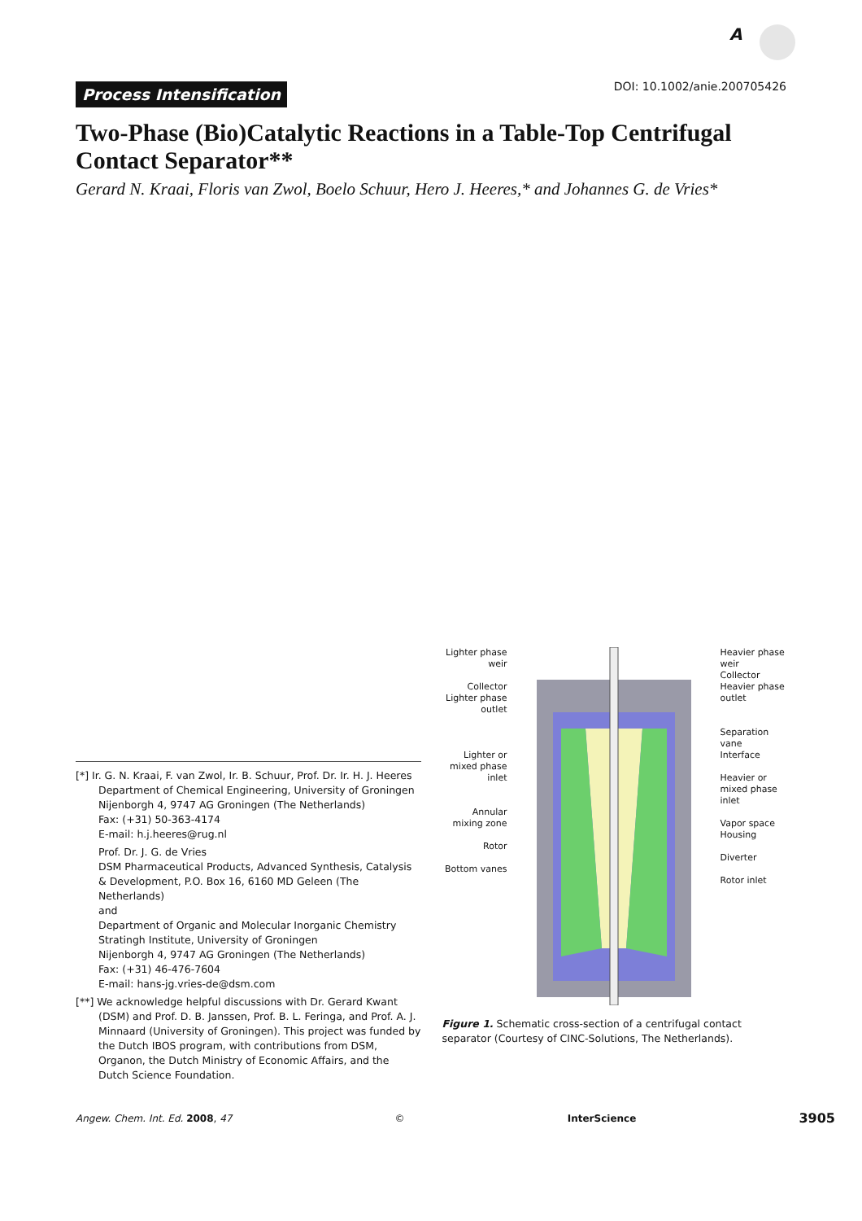A
Process Intensification DOI: 10.1002/anie.200705426
Two-Phase (Bio)Catalytic Reactions in a Table-Top Centrifugal Contact Separator**
Gerard N. Kraai, Floris van Zwol, Boelo Schuur, Hero J. Heeres,* and Johannes G. de Vries*
[*] Ir. G. N. Kraai, F. van Zwol, Ir. B. Schuur, Prof. Dr. Ir. H. J. Heeres
Department of Chemical Engineering, University of Groningen
Nijenborgh 4, 9747 AG Groningen (The Netherlands)
Fax: (+31) 50-363-4174
E-mail: h.j.heeres@rug.nl
Prof. Dr. J. G. de Vries
DSM Pharmaceutical Products, Advanced Synthesis, Catalysis & Development, P.O. Box 16, 6160 MD Geleen (The Netherlands)
and
Department of Organic and Molecular Inorganic Chemistry
Stratingh Institute, University of Groningen
Nijenborgh 4, 9747 AG Groningen (The Netherlands)
Fax: (+31) 46-476-7604
E-mail: hans-jg.vries-de@dsm.com
[**] We acknowledge helpful discussions with Dr. Gerard Kwant (DSM) and Prof. D. B. Janssen, Prof. B. L. Feringa, and Prof. A. J. Minnaard (University of Groningen). This project was funded by the Dutch IBOS program, with contributions from DSM, Organon, the Dutch Ministry of Economic Affairs, and the Dutch Science Foundation.
Lighter phase weir
Collector
Lighter phase outlet
Lighter or mixed phase inlet
Annular mixing zone
Rotor
Bottom vanes
Heavier phase weir
Collector
Heavier phase outlet
Separation vane
Interface
Heavier or mixed phase inlet
Vapor space
Housing
Diverter
Rotor inlet
Figure 1. Schematic cross-section of a centrifugal contact separator (Courtesy of CINC-Solutions, The Netherlands).
Angew. Chem. Int. Ed. 2008, 47 © InterScience 3905